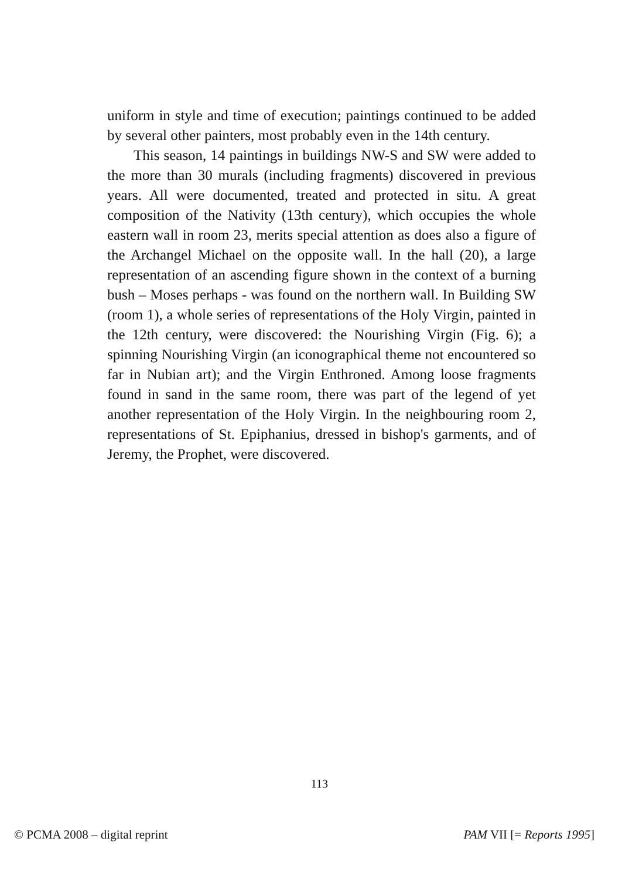uniform in style and time of execution; paintings continued to be added by several other painters, most probably even in the 14th century.
This season, 14 paintings in buildings NW-S and SW were added to the more than 30 murals (including fragments) discovered in previous years. All were documented, treated and protected in situ. A great composition of the Nativity (13th century), which occupies the whole eastern wall in room 23, merits special attention as does also a figure of the Archangel Michael on the opposite wall. In the hall (20), a large representation of an ascending figure shown in the context of a burning bush – Moses perhaps - was found on the northern wall. In Building SW (room 1), a whole series of representations of the Holy Virgin, painted in the 12th century, were discovered: the Nourishing Virgin (Fig. 6); a spinning Nourishing Virgin (an iconographical theme not encountered so far in Nubian art); and the Virgin Enthroned. Among loose fragments found in sand in the same room, there was part of the legend of yet another representation of the Holy Virgin. In the neighbouring room 2, representations of St. Epiphanius, dressed in bishop's garments, and of Jeremy, the Prophet, were discovered.
113
© PCMA 2008 – digital reprint PAM VII [= Reports 1995]